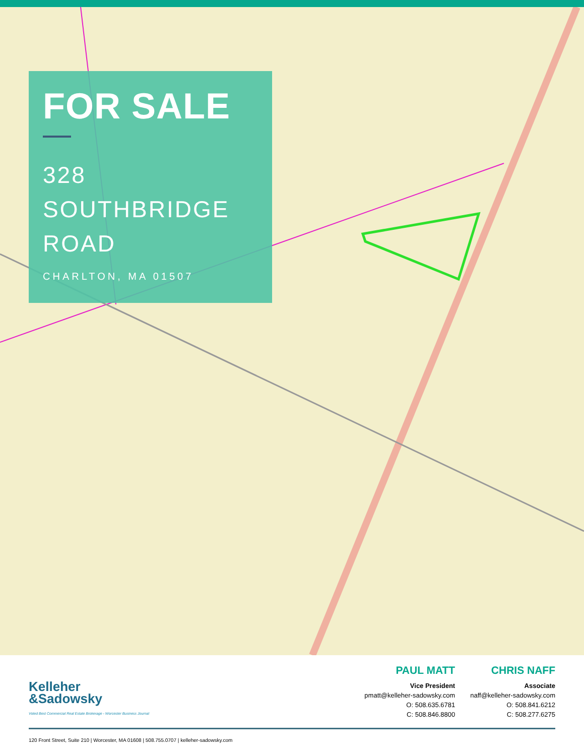FOR SALE
328
SOUTHBRIDGE
ROAD
CHARLTON, MA 01507
Kelleher
&Sadowsky
Voted Best Commercial Real Estate Brokerage - Worcester Business Journal
PAUL MATT
Vice President
pmatt@kelleher-sadowsky.com
O: 508.635.6781
C: 508.846.8800
CHRIS NAFF
Associate
naff@kelleher-sadowsky.com
O: 508.841.6212
C: 508.277.6275
120 Front Street, Suite 210 | Worcester, MA 01608 | 508.755.0707 | kelleher-sadowsky.com